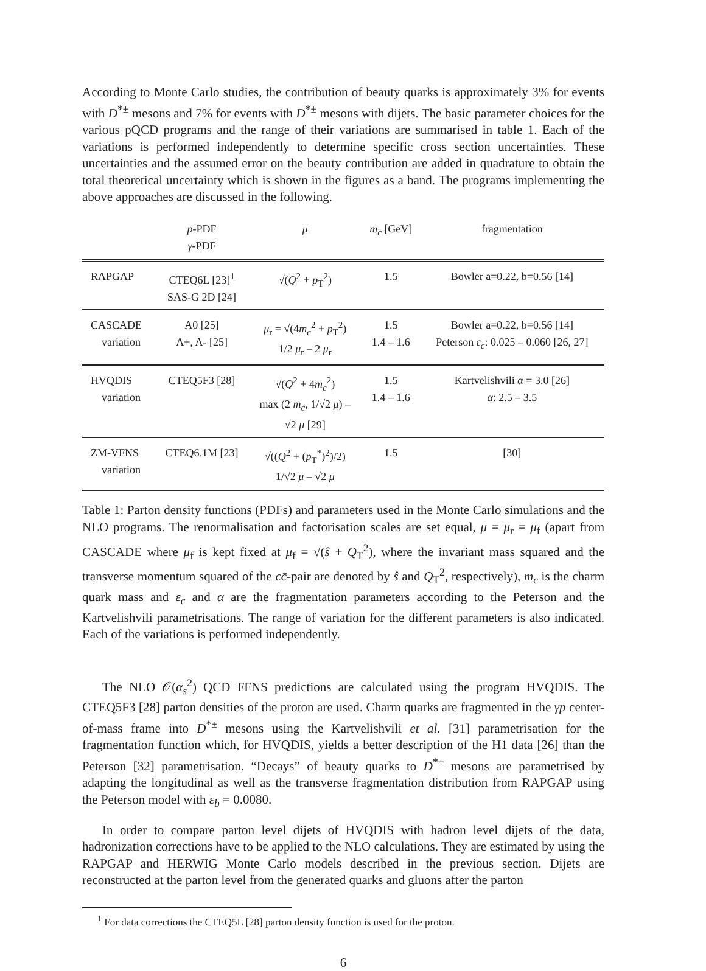According to Monte Carlo studies, the contribution of beauty quarks is approximately 3% for events with D<sup>*±</sup> mesons and 7% for events with D<sup>*±</sup> mesons with dijets. The basic parameter choices for the various pQCD programs and the range of their variations are summarised in table 1. Each of the variations is performed independently to determine specific cross section uncertainties. These uncertainties and the assumed error on the beauty contribution are added in quadrature to obtain the total theoretical uncertainty which is shown in the figures as a band. The programs implementing the above approaches are discussed in the following.
| | p -PDF γ -PDF | μ | m<sub>c</sub> [GeV] | fragmentation |
| --- | --- | --- | --- | --- |
| RAPGAP | CTEQ6L [23]<sup>1</sup> SAS-G 2D [24] | √( Q<sup>2</sup> + p<sub>T</sub><sup>2</sup>) | 1.5 | Bowler a=0.22, b=0.56 [14] |
| CASCADE variation | A0 [25] A+, A- [25] | μ<sub>r</sub> = √(4 m<sub>c</sub><sup>2</sup> + p<sub>T</sub><sup>2</sup>) 1/2 μ<sub>r</sub> – 2 μ<sub>r</sub> | 1.5 1.4 – 1.6 | Bowler a=0.22, b=0.56 [14] Peterson ε<sub>c</sub> : 0.025 – 0.060 [26, 27] |
| HVQDIS variation | CTEQ5F3 [28] | √( Q<sup>2</sup> + 4 m<sub>c</sub><sup>2</sup>) max (2 m<sub>c</sub> , 1/√2 μ ) – √2 μ [29] | 1.5 1.4 – 1.6 | Kartvelishvili α = 3.0 [26] α : 2.5 – 3.5 |
| ZM-VFNS variation | CTEQ6.1M [23] | √(( Q<sup>2</sup> + ( p<sub>T</sub><sup>*</sup>)<sup>2</sup>)/2) 1/√2 μ – √2 μ | 1.5 | [30] |
Table 1: Parton density functions (PDFs) and parameters used in the Monte Carlo simulations and the NLO programs. The renormalisation and factorisation scales are set equal, μ = μ<sub>r</sub> = μ<sub>f</sub> (apart from CASCADE where μ<sub>f</sub> is kept fixed at μ<sub>f</sub> = √(ŝ + Q<sub>T</sub><sup>2</sup>), where the invariant mass squared and the transverse momentum squared of the cc̄-pair are denoted by ŝ and Q<sub>T</sub><sup>2</sup>, respectively), m<sub>c</sub> is the charm quark mass and ε<sub>c</sub> and α are the fragmentation parameters according to the Peterson and the Kartvelishvili parametrisations. The range of variation for the different parameters is also indicated. Each of the variations is performed independently.
The NLO 𝒪(α<sub>s</sub><sup>2</sup>) QCD FFNS predictions are calculated using the program HVQDIS. The CTEQ5F3 [28] parton densities of the proton are used. Charm quarks are fragmented in the γp center-of-mass frame into D<sup>*±</sup> mesons using the Kartvelishvili et al. [31] parametrisation for the fragmentation function which, for HVQDIS, yields a better description of the H1 data [26] than the Peterson [32] parametrisation. “Decays” of beauty quarks to D<sup>*±</sup> mesons are parametrised by adapting the longitudinal as well as the transverse fragmentation distribution from RAPGAP using the Peterson model with ε<sub>b</sub> = 0.0080.
In order to compare parton level dijets of HVQDIS with hadron level dijets of the data, hadronization corrections have to be applied to the NLO calculations. They are estimated by using the RAPGAP and HERWIG Monte Carlo models described in the previous section. Dijets are reconstructed at the parton level from the generated quarks and gluons after the parton
<sup>1</sup> For data corrections the CTEQ5L [28] parton density function is used for the proton.
6